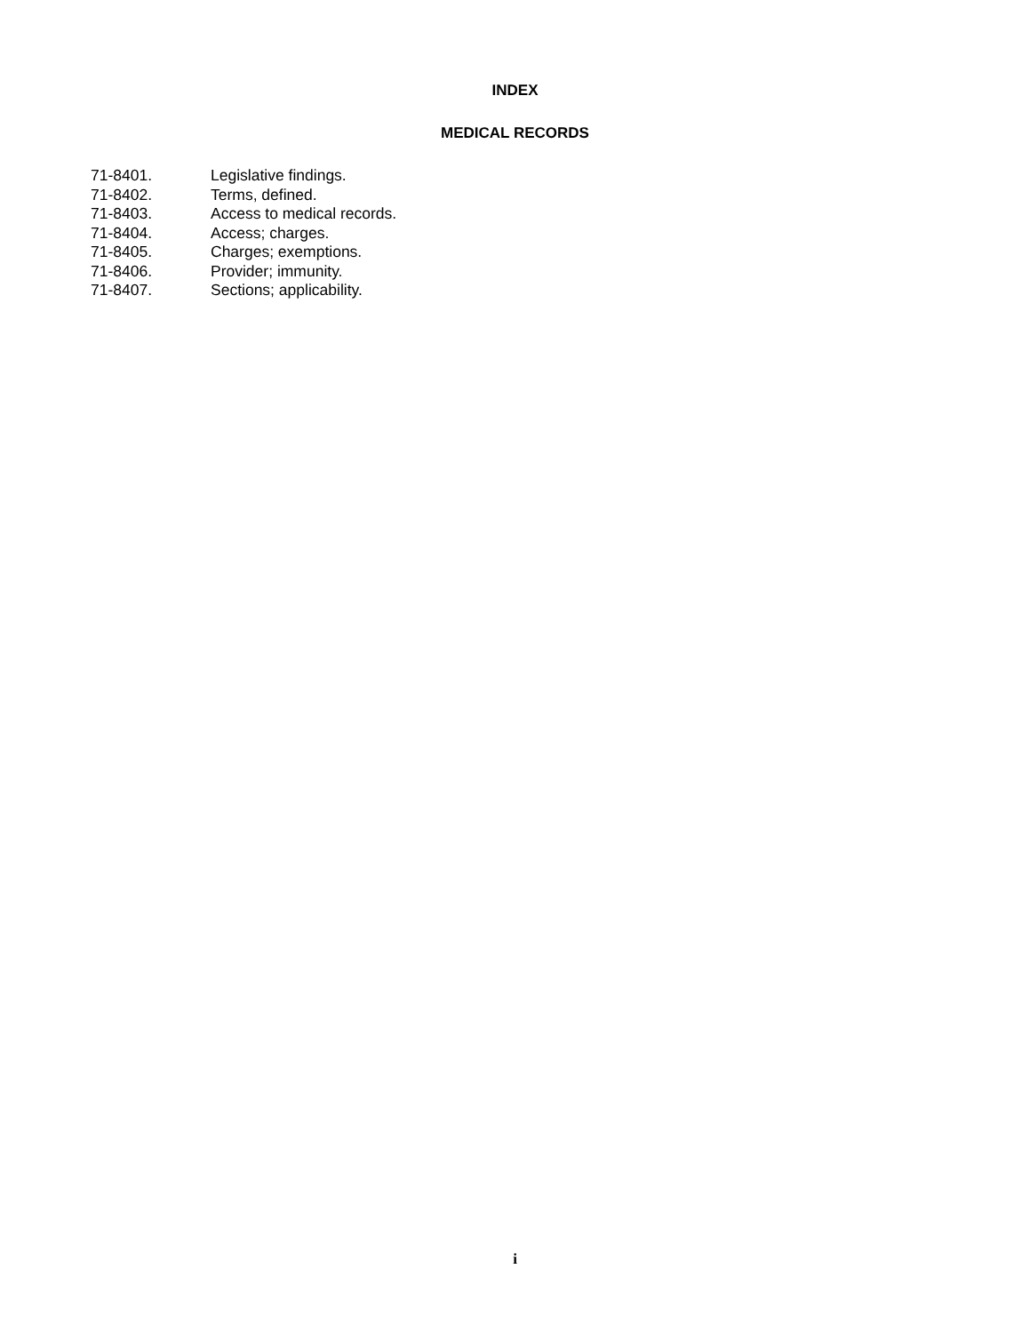INDEX
MEDICAL RECORDS
| 71-8401. | Legislative findings. |
| 71-8402. | Terms, defined. |
| 71-8403. | Access to medical records. |
| 71-8404. | Access; charges. |
| 71-8405. | Charges; exemptions. |
| 71-8406. | Provider; immunity. |
| 71-8407. | Sections; applicability. |
i